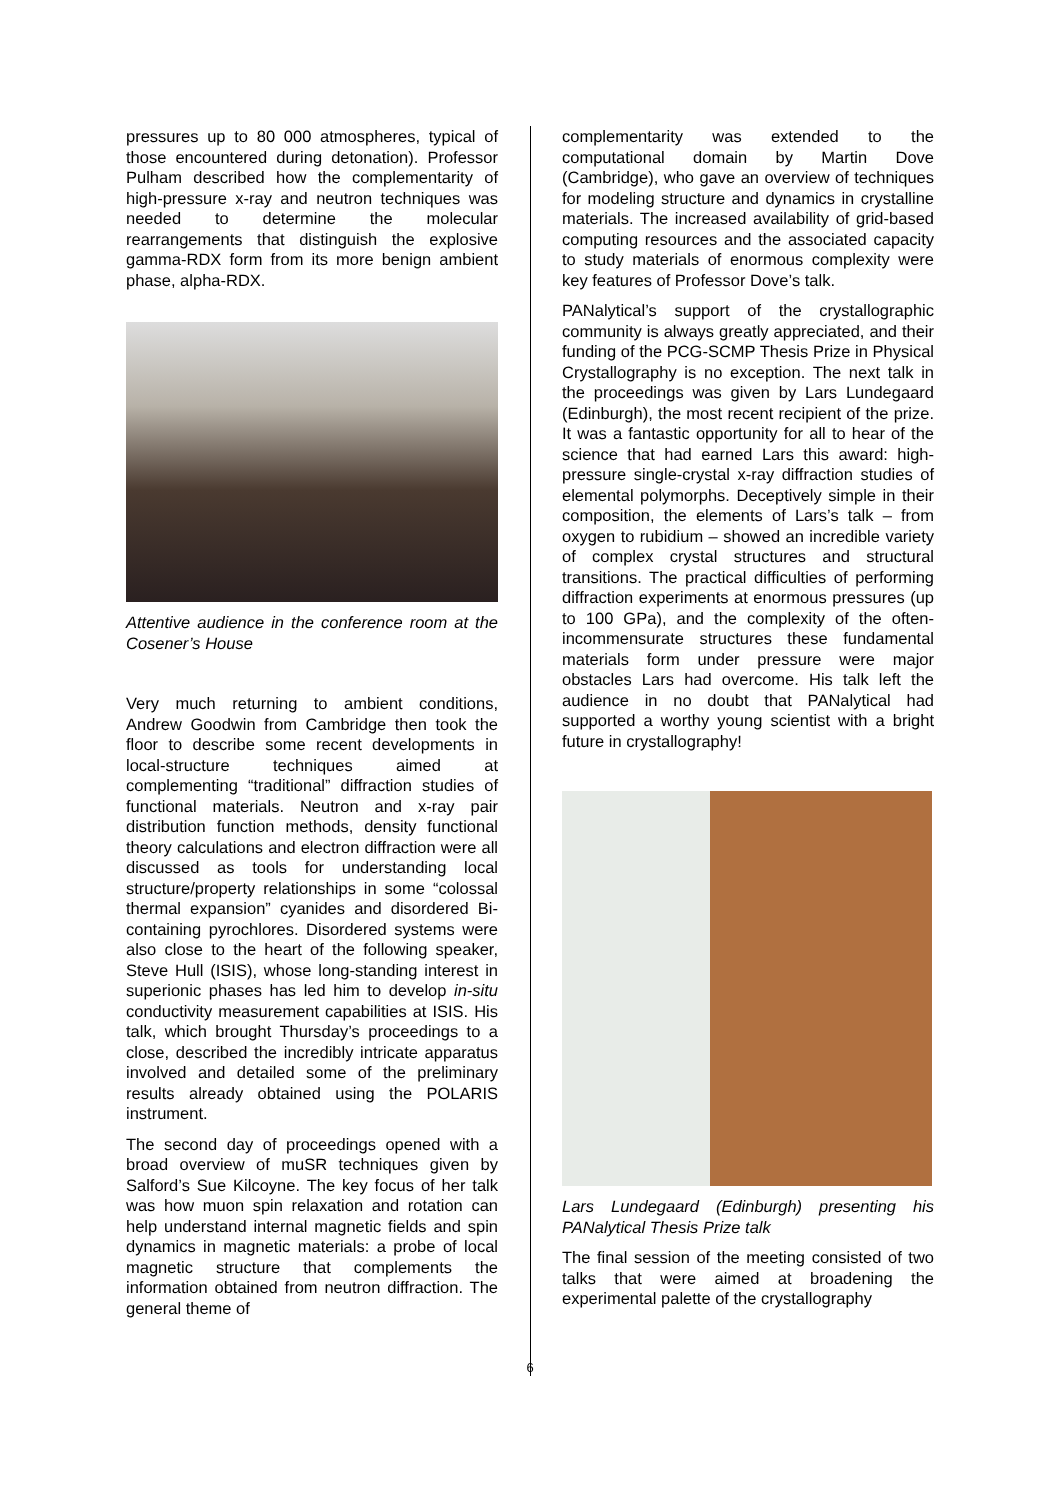pressures up to 80 000 atmospheres, typical of those encountered during detonation). Professor Pulham described how the complementarity of high-pressure x-ray and neutron techniques was needed to determine the molecular rearrangements that distinguish the explosive gamma-RDX form from its more benign ambient phase, alpha-RDX.
Attentive audience in the conference room at the Cosener’s House
Very much returning to ambient conditions, Andrew Goodwin from Cambridge then took the floor to describe some recent developments in local-structure techniques aimed at complementing “traditional” diffraction studies of functional materials. Neutron and x-ray pair distribution function methods, density functional theory calculations and electron diffraction were all discussed as tools for understanding local structure/property relationships in some “colossal thermal expansion” cyanides and disordered Bi-containing pyrochlores. Disordered systems were also close to the heart of the following speaker, Steve Hull (ISIS), whose long-standing interest in superionic phases has led him to develop in-situ conductivity measurement capabilities at ISIS. His talk, which brought Thursday’s proceedings to a close, described the incredibly intricate apparatus involved and detailed some of the preliminary results already obtained using the POLARIS instrument.
The second day of proceedings opened with a broad overview of muSR techniques given by Salford’s Sue Kilcoyne. The key focus of her talk was how muon spin relaxation and rotation can help understand internal magnetic fields and spin dynamics in magnetic materials: a probe of local magnetic structure that complements the information obtained from neutron diffraction. The general theme of
complementarity was extended to the computational domain by Martin Dove (Cambridge), who gave an overview of techniques for modeling structure and dynamics in crystalline materials. The increased availability of grid-based computing resources and the associated capacity to study materials of enormous complexity were key features of Professor Dove’s talk.
PANalytical’s support of the crystallographic community is always greatly appreciated, and their funding of the PCG-SCMP Thesis Prize in Physical Crystallography is no exception. The next talk in the proceedings was given by Lars Lundegaard (Edinburgh), the most recent recipient of the prize. It was a fantastic opportunity for all to hear of the science that had earned Lars this award: high-pressure single-crystal x-ray diffraction studies of elemental polymorphs. Deceptively simple in their composition, the elements of Lars’s talk – from oxygen to rubidium – showed an incredible variety of complex crystal structures and structural transitions. The practical difficulties of performing diffraction experiments at enormous pressures (up to 100 GPa), and the complexity of the often-incommensurate structures these fundamental materials form under pressure were major obstacles Lars had overcome. His talk left the audience in no doubt that PANalytical had supported a worthy young scientist with a bright future in crystallography!
Lars Lundegaard (Edinburgh) presenting his PANalytical Thesis Prize talk
The final session of the meeting consisted of two talks that were aimed at broadening the experimental palette of the crystallography
6